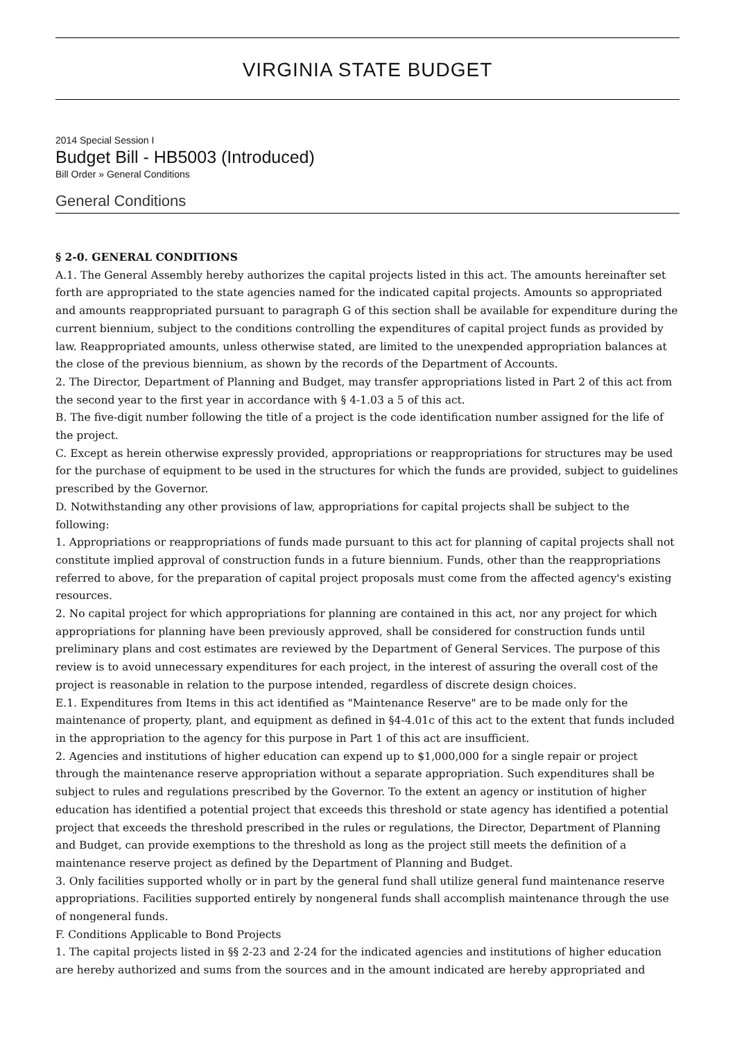VIRGINIA STATE BUDGET
2014 Special Session I
Budget Bill - HB5003 (Introduced)
Bill Order » General Conditions
General Conditions
§ 2-0. GENERAL CONDITIONS
A.1. The General Assembly hereby authorizes the capital projects listed in this act. The amounts hereinafter set forth are appropriated to the state agencies named for the indicated capital projects. Amounts so appropriated and amounts reappropriated pursuant to paragraph G of this section shall be available for expenditure during the current biennium, subject to the conditions controlling the expenditures of capital project funds as provided by law. Reappropriated amounts, unless otherwise stated, are limited to the unexpended appropriation balances at the close of the previous biennium, as shown by the records of the Department of Accounts.
2. The Director, Department of Planning and Budget, may transfer appropriations listed in Part 2 of this act from the second year to the first year in accordance with § 4-1.03 a 5 of this act.
B. The five-digit number following the title of a project is the code identification number assigned for the life of the project.
C. Except as herein otherwise expressly provided, appropriations or reappropriations for structures may be used for the purchase of equipment to be used in the structures for which the funds are provided, subject to guidelines prescribed by the Governor.
D. Notwithstanding any other provisions of law, appropriations for capital projects shall be subject to the following:
1. Appropriations or reappropriations of funds made pursuant to this act for planning of capital projects shall not constitute implied approval of construction funds in a future biennium. Funds, other than the reappropriations referred to above, for the preparation of capital project proposals must come from the affected agency's existing resources.
2. No capital project for which appropriations for planning are contained in this act, nor any project for which appropriations for planning have been previously approved, shall be considered for construction funds until preliminary plans and cost estimates are reviewed by the Department of General Services. The purpose of this review is to avoid unnecessary expenditures for each project, in the interest of assuring the overall cost of the project is reasonable in relation to the purpose intended, regardless of discrete design choices.
E.1. Expenditures from Items in this act identified as "Maintenance Reserve" are to be made only for the maintenance of property, plant, and equipment as defined in §4-4.01c of this act to the extent that funds included in the appropriation to the agency for this purpose in Part 1 of this act are insufficient.
2. Agencies and institutions of higher education can expend up to $1,000,000 for a single repair or project through the maintenance reserve appropriation without a separate appropriation. Such expenditures shall be subject to rules and regulations prescribed by the Governor. To the extent an agency or institution of higher education has identified a potential project that exceeds this threshold or state agency has identified a potential project that exceeds the threshold prescribed in the rules or regulations, the Director, Department of Planning and Budget, can provide exemptions to the threshold as long as the project still meets the definition of a maintenance reserve project as defined by the Department of Planning and Budget.
3. Only facilities supported wholly or in part by the general fund shall utilize general fund maintenance reserve appropriations. Facilities supported entirely by nongeneral funds shall accomplish maintenance through the use of nongeneral funds.
F. Conditions Applicable to Bond Projects
1. The capital projects listed in §§ 2-23 and 2-24 for the indicated agencies and institutions of higher education are hereby authorized and sums from the sources and in the amount indicated are hereby appropriated and